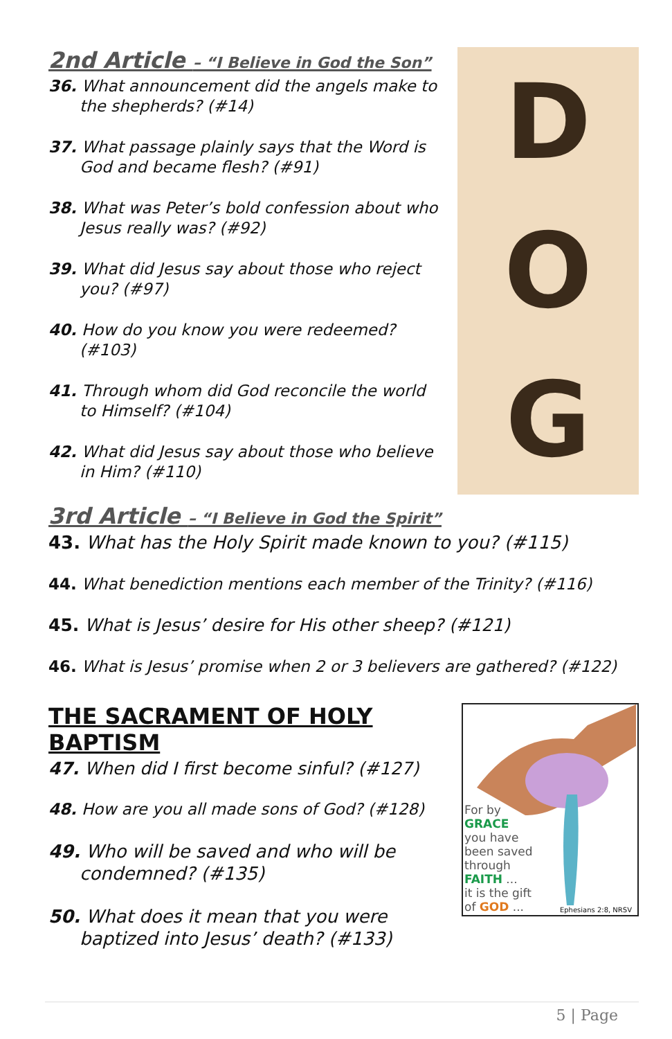2nd Article – “I Believe in God the Son”
36. What announcement did the angels make to the shepherds? (#14)
37. What passage plainly says that the Word is God and became flesh? (#91)
38. What was Peter’s bold confession about who Jesus really was? (#92)
39. What did Jesus say about those who reject you? (#97)
40. How do you know you were redeemed? (#103)
41. Through whom did God reconcile the world to Himself? (#104)
42. What did Jesus say about those who believe in Him? (#110)
D
O
G
3rd Article – “I Believe in God the Spirit”
43. What has the Holy Spirit made known to you? (#115)
44. What benediction mentions each member of the Trinity? (#116)
45. What is Jesus’ desire for His other sheep? (#121)
46. What is Jesus’ promise when 2 or 3 believers are gathered? (#122)
THE SACRAMENT OF HOLY BAPTISM
47. When did I first become sinful? (#127)
48. How are you all made sons of God? (#128)
49. Who will be saved and who will be condemned? (#135)
50. What does it mean that you were baptized into Jesus’ death? (#133)
For by
GRACE
you have
been saved
through
FAITH ...
it is the gift
of GOD ...
Ephesians 2:8, NRSV
5 | Page